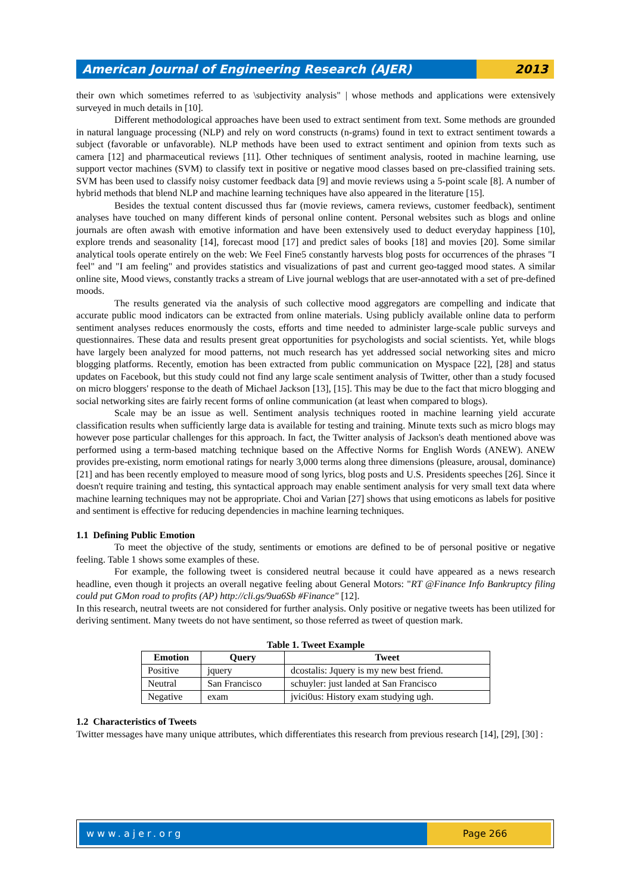American Journal of Engineering Research (AJER)
2013
their own which sometimes referred to as \subjectivity analysis" | whose methods and applications were extensively surveyed in much details in [10].
Different methodological approaches have been used to extract sentiment from text. Some methods are grounded in natural language processing (NLP) and rely on word constructs (n-grams) found in text to extract sentiment towards a subject (favorable or unfavorable). NLP methods have been used to extract sentiment and opinion from texts such as camera [12] and pharmaceutical reviews [11]. Other techniques of sentiment analysis, rooted in machine learning, use support vector machines (SVM) to classify text in positive or negative mood classes based on pre-classified training sets. SVM has been used to classify noisy customer feedback data [9] and movie reviews using a 5-point scale [8]. A number of hybrid methods that blend NLP and machine learning techniques have also appeared in the literature [15].
Besides the textual content discussed thus far (movie reviews, camera reviews, customer feedback), sentiment analyses have touched on many different kinds of personal online content. Personal websites such as blogs and online journals are often awash with emotive information and have been extensively used to deduct everyday happiness [10], explore trends and seasonality [14], forecast mood [17] and predict sales of books [18] and movies [20]. Some similar analytical tools operate entirely on the web: We Feel Fine5 constantly harvests blog posts for occurrences of the phrases "I feel" and "I am feeling" and provides statistics and visualizations of past and current geo-tagged mood states. A similar online site, Mood views, constantly tracks a stream of Live journal weblogs that are user-annotated with a set of pre-defined moods.
The results generated via the analysis of such collective mood aggregators are compelling and indicate that accurate public mood indicators can be extracted from online materials. Using publicly available online data to perform sentiment analyses reduces enormously the costs, efforts and time needed to administer large-scale public surveys and questionnaires. These data and results present great opportunities for psychologists and social scientists. Yet, while blogs have largely been analyzed for mood patterns, not much research has yet addressed social networking sites and micro blogging platforms. Recently, emotion has been extracted from public communication on Myspace [22], [28] and status updates on Facebook, but this study could not find any large scale sentiment analysis of Twitter, other than a study focused on micro bloggers' response to the death of Michael Jackson [13], [15]. This may be due to the fact that micro blogging and social networking sites are fairly recent forms of online communication (at least when compared to blogs).
Scale may be an issue as well. Sentiment analysis techniques rooted in machine learning yield accurate classification results when sufficiently large data is available for testing and training. Minute texts such as micro blogs may however pose particular challenges for this approach. In fact, the Twitter analysis of Jackson's death mentioned above was performed using a term-based matching technique based on the Affective Norms for English Words (ANEW). ANEW provides pre-existing, norm emotional ratings for nearly 3,000 terms along three dimensions (pleasure, arousal, dominance) [21] and has been recently employed to measure mood of song lyrics, blog posts and U.S. Presidents speeches [26]. Since it doesn't require training and testing, this syntactical approach may enable sentiment analysis for very small text data where machine learning techniques may not be appropriate. Choi and Varian [27] shows that using emoticons as labels for positive and sentiment is effective for reducing dependencies in machine learning techniques.
1.1 Defining Public Emotion
To meet the objective of the study, sentiments or emotions are defined to be of personal positive or negative feeling. Table 1 shows some examples of these.
For example, the following tweet is considered neutral because it could have appeared as a news research headline, even though it projects an overall negative feeling about General Motors: "RT @Finance Info Bankruptcy filing could put GMon road to profits (AP) http://cli.gs/9ua6Sb #Finance" [12].
In this research, neutral tweets are not considered for further analysis. Only positive or negative tweets has been utilized for deriving sentiment. Many tweets do not have sentiment, so those referred as tweet of question mark.
Table 1. Tweet Example
| Emotion | Query | Tweet |
| --- | --- | --- |
| Positive | jquery | dcostalis: Jquery is my new best friend. |
| Neutral | San Francisco | schuyler: just landed at San Francisco |
| Negative | exam | jvici0us: History exam studying ugh. |
1.2 Characteristics of Tweets
Twitter messages have many unique attributes, which differentiates this research from previous research [14], [29], [30] :
www.ajer.org Page 266